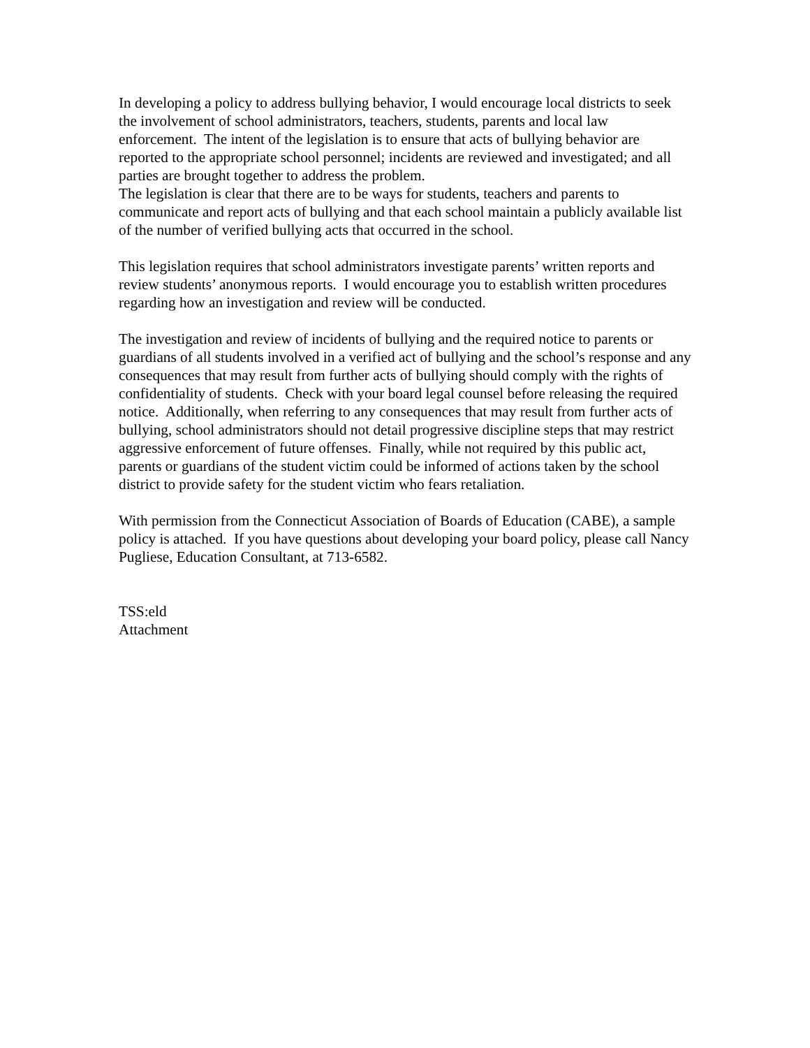In developing a policy to address bullying behavior, I would encourage local districts to seek the involvement of school administrators, teachers, students, parents and local law enforcement. The intent of the legislation is to ensure that acts of bullying behavior are reported to the appropriate school personnel; incidents are reviewed and investigated; and all parties are brought together to address the problem.
The legislation is clear that there are to be ways for students, teachers and parents to communicate and report acts of bullying and that each school maintain a publicly available list of the number of verified bullying acts that occurred in the school.
This legislation requires that school administrators investigate parents’ written reports and review students’ anonymous reports. I would encourage you to establish written procedures regarding how an investigation and review will be conducted.
The investigation and review of incidents of bullying and the required notice to parents or guardians of all students involved in a verified act of bullying and the school’s response and any consequences that may result from further acts of bullying should comply with the rights of confidentiality of students. Check with your board legal counsel before releasing the required notice. Additionally, when referring to any consequences that may result from further acts of bullying, school administrators should not detail progressive discipline steps that may restrict aggressive enforcement of future offenses. Finally, while not required by this public act, parents or guardians of the student victim could be informed of actions taken by the school district to provide safety for the student victim who fears retaliation.
With permission from the Connecticut Association of Boards of Education (CABE), a sample policy is attached. If you have questions about developing your board policy, please call Nancy Pugliese, Education Consultant, at 713-6582.
TSS:eld
Attachment